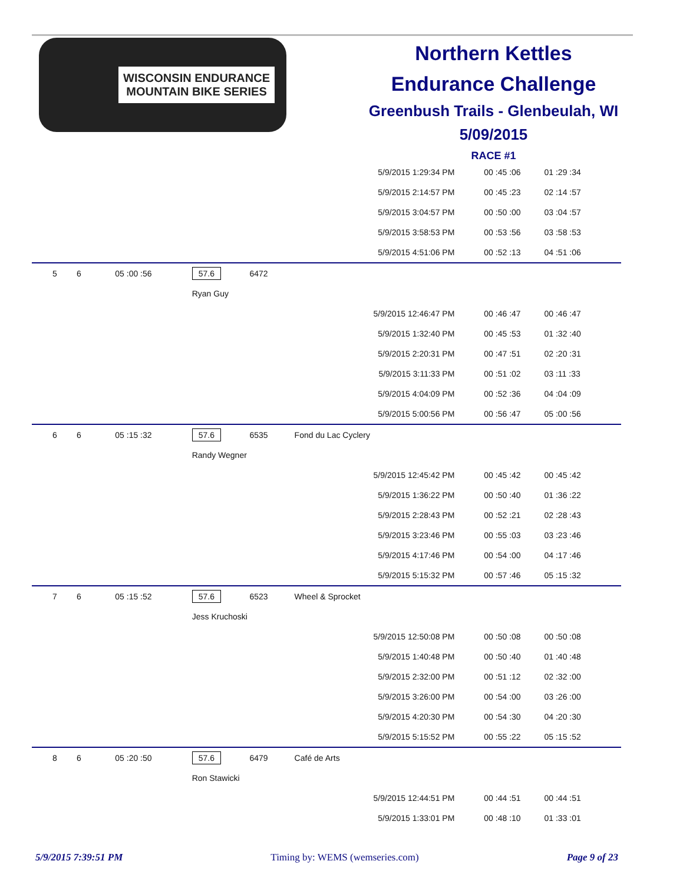WISCONSIN ENDURANCE
MOUNTAIN BIKE SERIES
Northern Kettles
Endurance Challenge
Greenbush Trails - Glenbeulah, WI
5/09/2015
RACE #1
| 5/9/2015 1:29:34 PM | | | | | | 00 :45 :06 | 01 :29 :34 |
| 5/9/2015 2:14:57 PM | | | | | | 00 :45 :23 | 02 :14 :57 |
| 5/9/2015 3:04:57 PM | | | | | | 00 :50 :00 | 03 :04 :57 |
| 5/9/2015 3:58:53 PM | | | | | | 00 :53 :56 | 03 :58 :53 |
| 5/9/2015 4:51:06 PM | | | | | | 00 :52 :13 | 04 :51 :06 |
| 5 | 6 | 05 :00 :56 | 57.6 | 6472 | | | |
| | | | Ryan Guy | | | | |
| 5/9/2015 12:46:47 PM | | | | | | 00 :46 :47 | 00 :46 :47 |
| 5/9/2015 1:32:40 PM | | | | | | 00 :45 :53 | 01 :32 :40 |
| 5/9/2015 2:20:31 PM | | | | | | 00 :47 :51 | 02 :20 :31 |
| 5/9/2015 3:11:33 PM | | | | | | 00 :51 :02 | 03 :11 :33 |
| 5/9/2015 4:04:09 PM | | | | | | 00 :52 :36 | 04 :04 :09 |
| 5/9/2015 5:00:56 PM | | | | | | 00 :56 :47 | 05 :00 :56 |
| 6 | 6 | 05 :15 :32 | 57.6 | 6535 | Fond du Lac Cyclery | | |
| | | | Randy Wegner | | | | |
| 5/9/2015 12:45:42 PM | | | | | | 00 :45 :42 | 00 :45 :42 |
| 5/9/2015 1:36:22 PM | | | | | | 00 :50 :40 | 01 :36 :22 |
| 5/9/2015 2:28:43 PM | | | | | | 00 :52 :21 | 02 :28 :43 |
| 5/9/2015 3:23:46 PM | | | | | | 00 :55 :03 | 03 :23 :46 |
| 5/9/2015 4:17:46 PM | | | | | | 00 :54 :00 | 04 :17 :46 |
| 5/9/2015 5:15:32 PM | | | | | | 00 :57 :46 | 05 :15 :32 |
| 7 | 6 | 05 :15 :52 | 57.6 | 6523 | Wheel & Sprocket | | |
| | | | Jess Kruchoski | | | | |
| 5/9/2015 12:50:08 PM | | | | | | 00 :50 :08 | 00 :50 :08 |
| 5/9/2015 1:40:48 PM | | | | | | 00 :50 :40 | 01 :40 :48 |
| 5/9/2015 2:32:00 PM | | | | | | 00 :51 :12 | 02 :32 :00 |
| 5/9/2015 3:26:00 PM | | | | | | 00 :54 :00 | 03 :26 :00 |
| 5/9/2015 4:20:30 PM | | | | | | 00 :54 :30 | 04 :20 :30 |
| 5/9/2015 5:15:52 PM | | | | | | 00 :55 :22 | 05 :15 :52 |
| 8 | 6 | 05 :20 :50 | 57.6 | 6479 | Café de Arts | | |
| | | | Ron Stawicki | | | | |
| 5/9/2015 12:44:51 PM | | | | | | 00 :44 :51 | 00 :44 :51 |
| 5/9/2015 1:33:01 PM | | | | | | 00 :48 :10 | 01 :33 :01 |
5/9/2015 7:39:51 PM Timing by: WEMS (wemseries.com) Page 9 of 23